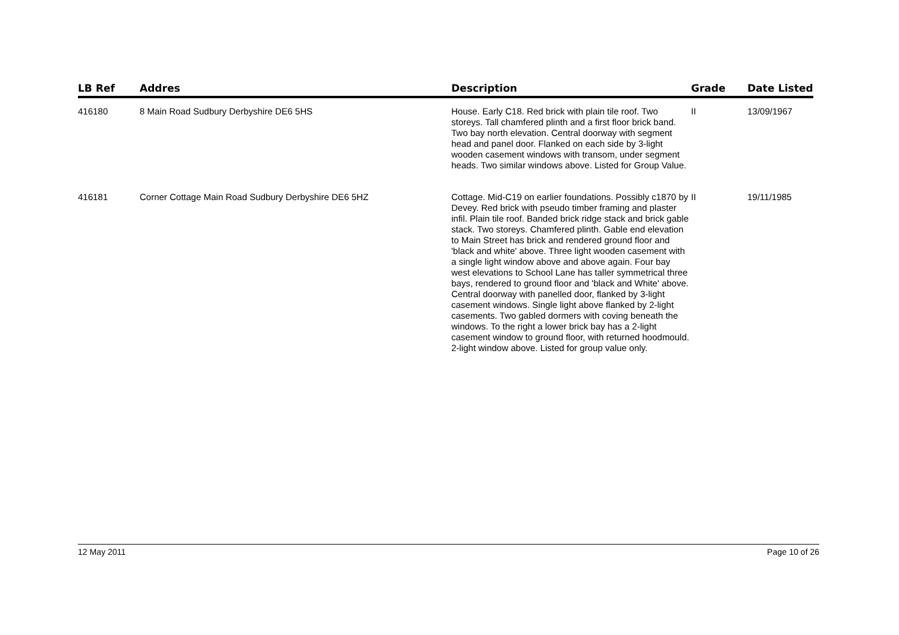| LB Ref | Addres | Description | Grade | Date Listed |
| --- | --- | --- | --- | --- |
| 416180 | 8 Main Road Sudbury Derbyshire DE6 5HS | House. Early C18. Red brick with plain tile roof. Two storeys. Tall chamfered plinth and a first floor brick band. Two bay north elevation. Central doorway with segment head and panel door. Flanked on each side by 3-light wooden casement windows with transom, under segment heads. Two similar windows above. Listed for Group Value. | II | 13/09/1967 |
| 416181 | Corner Cottage Main Road Sudbury Derbyshire DE6 5HZ | Cottage. Mid-C19 on earlier foundations. Possibly c1870 by Devey. Red brick with pseudo timber framing and plaster infil. Plain tile roof. Banded brick ridge stack and brick gable stack. Two storeys. Chamfered plinth. Gable end elevation to Main Street has brick and rendered ground floor and 'black and white' above. Three light wooden casement with a single light window above and above again. Four bay west elevations to School Lane has taller symmetrical three bays, rendered to ground floor and 'black and White' above. Central doorway with panelled door, flanked by 3-light casement windows. Single light above flanked by 2-light casements. Two gabled dormers with coving beneath the windows. To the right a lower brick bay has a 2-light casement window to ground floor, with returned hoodmould. 2-light window above. Listed for group value only. | II | 19/11/1985 |
12 May 2011 Page 10 of 26